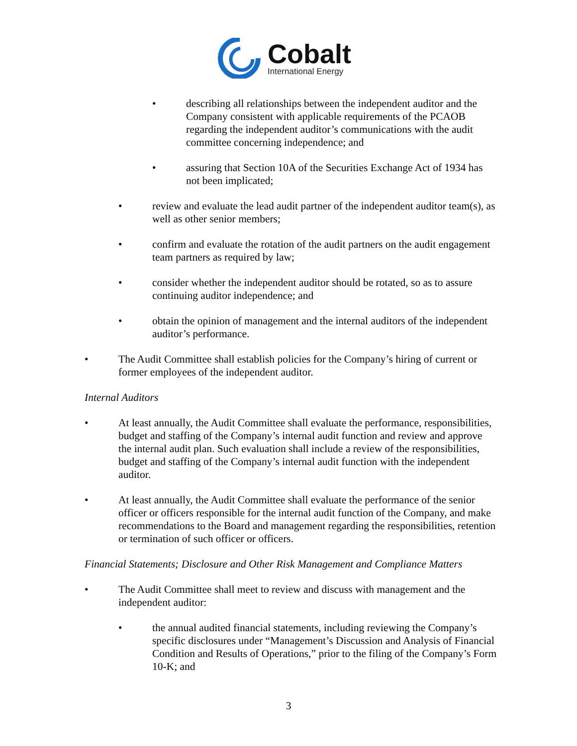Cobalt
International Energy
• describing all relationships between the independent auditor and the Company consistent with applicable requirements of the PCAOB regarding the independent auditor’s communications with the audit committee concerning independence; and
• assuring that Section 10A of the Securities Exchange Act of 1934 has not been implicated;
• review and evaluate the lead audit partner of the independent auditor team(s), as well as other senior members;
• confirm and evaluate the rotation of the audit partners on the audit engagement team partners as required by law;
• consider whether the independent auditor should be rotated, so as to assure continuing auditor independence; and
• obtain the opinion of management and the internal auditors of the independent auditor’s performance.
• The Audit Committee shall establish policies for the Company’s hiring of current or former employees of the independent auditor.
Internal Auditors
• At least annually, the Audit Committee shall evaluate the performance, responsibilities, budget and staffing of the Company’s internal audit function and review and approve the internal audit plan. Such evaluation shall include a review of the responsibilities, budget and staffing of the Company’s internal audit function with the independent auditor.
• At least annually, the Audit Committee shall evaluate the performance of the senior officer or officers responsible for the internal audit function of the Company, and make recommendations to the Board and management regarding the responsibilities, retention or termination of such officer or officers.
Financial Statements; Disclosure and Other Risk Management and Compliance Matters
• The Audit Committee shall meet to review and discuss with management and the independent auditor:
• the annual audited financial statements, including reviewing the Company’s specific disclosures under “Management’s Discussion and Analysis of Financial Condition and Results of Operations,” prior to the filing of the Company’s Form 10-K; and
3